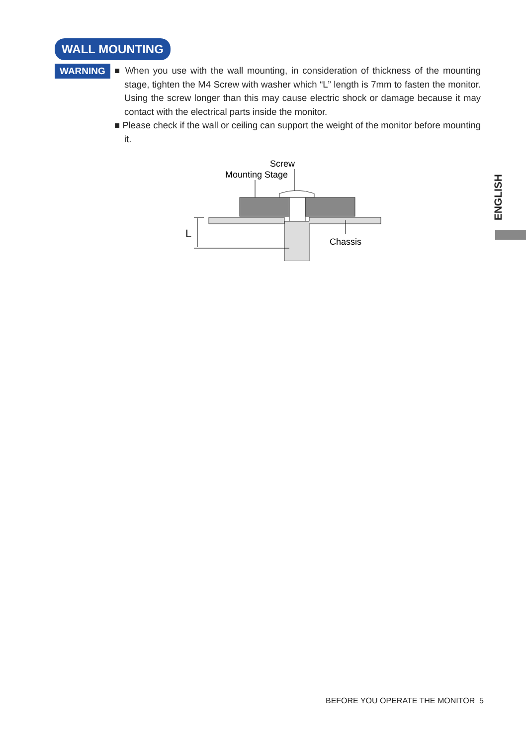WALL MOUNTING
WARNING
■ When you use with the wall mounting, in consideration of thickness of the mounting stage, tighten the M4 Screw with washer which “L” length is 7mm to fasten the monitor. Using the screw longer than this may cause electric shock or damage because it may contact with the electrical parts inside the monitor.
■ Please check if the wall or ceiling can support the weight of the monitor before mounting it.
Screw
Mounting Stage
Chassis
L
ENGLISH
BEFORE YOU OPERATE THE MONITOR 5